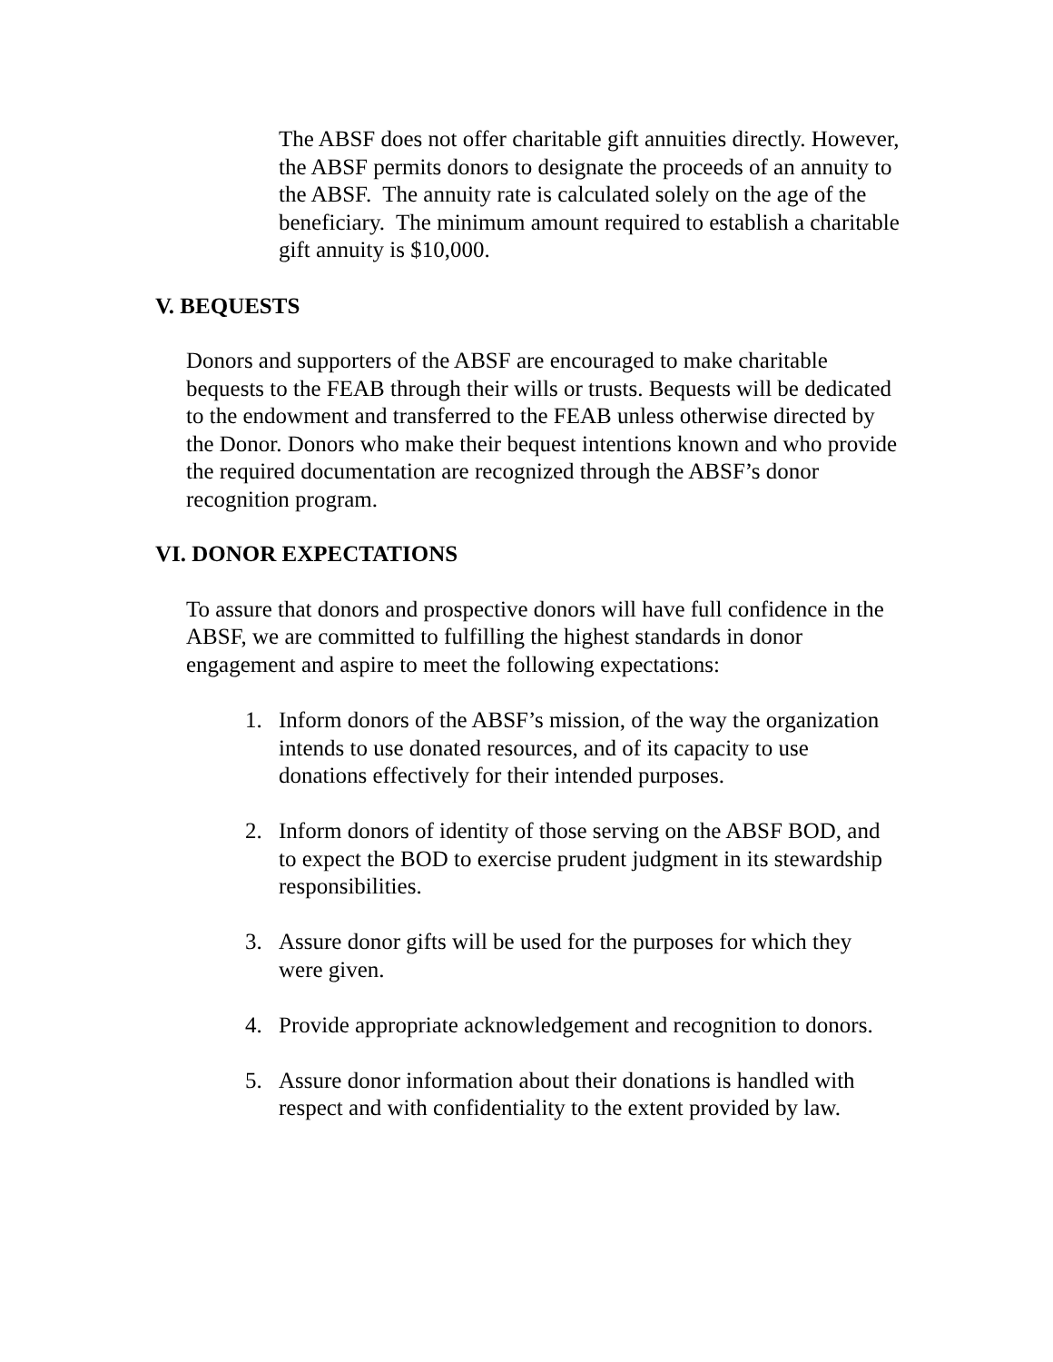The ABSF does not offer charitable gift annuities directly. However, the ABSF permits donors to designate the proceeds of an annuity to the ABSF. The annuity rate is calculated solely on the age of the beneficiary. The minimum amount required to establish a charitable gift annuity is $10,000.
V. BEQUESTS
Donors and supporters of the ABSF are encouraged to make charitable bequests to the FEAB through their wills or trusts. Bequests will be dedicated to the endowment and transferred to the FEAB unless otherwise directed by the Donor. Donors who make their bequest intentions known and who provide the required documentation are recognized through the ABSF’s donor recognition program.
VI. DONOR EXPECTATIONS
To assure that donors and prospective donors will have full confidence in the ABSF, we are committed to fulfilling the highest standards in donor engagement and aspire to meet the following expectations:
1. Inform donors of the ABSF’s mission, of the way the organization intends to use donated resources, and of its capacity to use donations effectively for their intended purposes.
2. Inform donors of identity of those serving on the ABSF BOD, and to expect the BOD to exercise prudent judgment in its stewardship responsibilities.
3. Assure donor gifts will be used for the purposes for which they were given.
4. Provide appropriate acknowledgement and recognition to donors.
5. Assure donor information about their donations is handled with respect and with confidentiality to the extent provided by law.